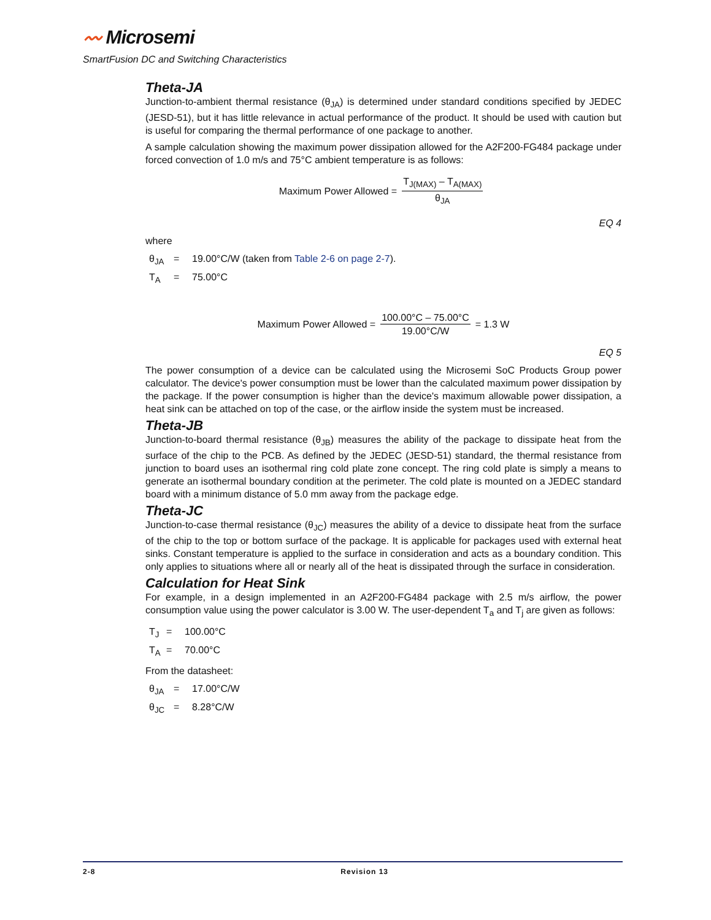〰 Microsemi
SmartFusion DC and Switching Characteristics
Theta-JA
Junction-to-ambient thermal resistance (θ<sub>JA</sub>) is determined under standard conditions specified by JEDEC (JESD-51), but it has little relevance in actual performance of the product. It should be used with caution but is useful for comparing the thermal performance of one package to another.
A sample calculation showing the maximum power dissipation allowed for the A2F200-FG484 package under forced convection of 1.0 m/s and 75°C ambient temperature is as follows:
Maximum Power Allowed = T<sub>J(MAX)</sub> – T<sub>A(MAX)</sub> θ<sub>JA</sub>
EQ 4
where
θ<sub>JA</sub> = 19.00°C/W (taken from Table 2-6 on page 2-7).
T<sub>A</sub> = 75.00°C
Maximum Power Allowed = 100.00°C – 75.00°C 19.00°C/W = 1.3 W
EQ 5
The power consumption of a device can be calculated using the Microsemi SoC Products Group power calculator. The device's power consumption must be lower than the calculated maximum power dissipation by the package. If the power consumption is higher than the device's maximum allowable power dissipation, a heat sink can be attached on top of the case, or the airflow inside the system must be increased.
Theta-JB
Junction-to-board thermal resistance (θ<sub>JB</sub>) measures the ability of the package to dissipate heat from the surface of the chip to the PCB. As defined by the JEDEC (JESD-51) standard, the thermal resistance from junction to board uses an isothermal ring cold plate zone concept. The ring cold plate is simply a means to generate an isothermal boundary condition at the perimeter. The cold plate is mounted on a JEDEC standard board with a minimum distance of 5.0 mm away from the package edge.
Theta-JC
Junction-to-case thermal resistance (θ<sub>JC</sub>) measures the ability of a device to dissipate heat from the surface of the chip to the top or bottom surface of the package. It is applicable for packages used with external heat sinks. Constant temperature is applied to the surface in consideration and acts as a boundary condition. This only applies to situations where all or nearly all of the heat is dissipated through the surface in consideration.
Calculation for Heat Sink
For example, in a design implemented in an A2F200-FG484 package with 2.5 m/s airflow, the power consumption value using the power calculator is 3.00 W. The user-dependent T<sub>a</sub> and T<sub>j</sub> are given as follows:
T<sub>J</sub> = 100.00°C
T<sub>A</sub> = 70.00°C
From the datasheet:
θ<sub>JA</sub> = 17.00°C/W
θ<sub>JC</sub> = 8.28°C/W
2-8 Revision 13